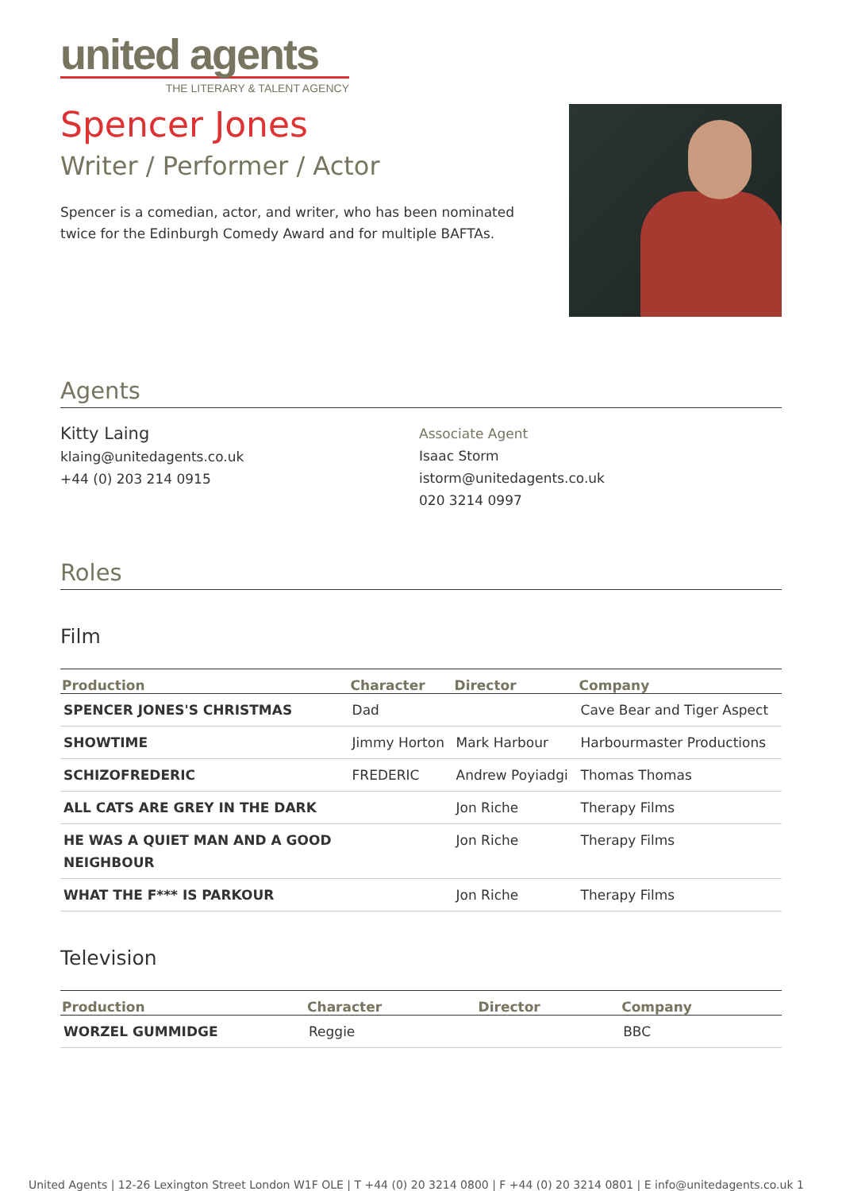united agents
THE LITERARY & TALENT AGENCY
Spencer Jones
Writer / Performer / Actor
Spencer is a comedian, actor, and writer, who has been nominated twice for the Edinburgh Comedy Award and for multiple BAFTAs.
Agents
Kitty Laing
klaing@unitedagents.co.uk
+44 (0) 203 214 0915
Associate Agent
Isaac Storm
istorm@unitedagents.co.uk
020 3214 0997
Roles
Film
| Production | Character | Director | Company |
| --- | --- | --- | --- |
| SPENCER JONES'S CHRISTMAS | Dad | | Cave Bear and Tiger Aspect |
| SHOWTIME | Jimmy Horton | Mark Harbour | Harbourmaster Productions |
| SCHIZOFREDERIC | FREDERIC | Andrew Poyiadgi | Thomas Thomas |
| ALL CATS ARE GREY IN THE DARK | | Jon Riche | Therapy Films |
| HE WAS A QUIET MAN AND A GOOD NEIGHBOUR | | Jon Riche | Therapy Films |
| WHAT THE F*** IS PARKOUR | | Jon Riche | Therapy Films |
Television
| Production | Character | Director | Company |
| --- | --- | --- | --- |
| WORZEL GUMMIDGE | Reggie | | BBC |
United Agents | 12-26 Lexington Street London W1F OLE | T +44 (0) 20 3214 0800 | F +44 (0) 20 3214 0801 | E info@unitedagents.co.uk 1